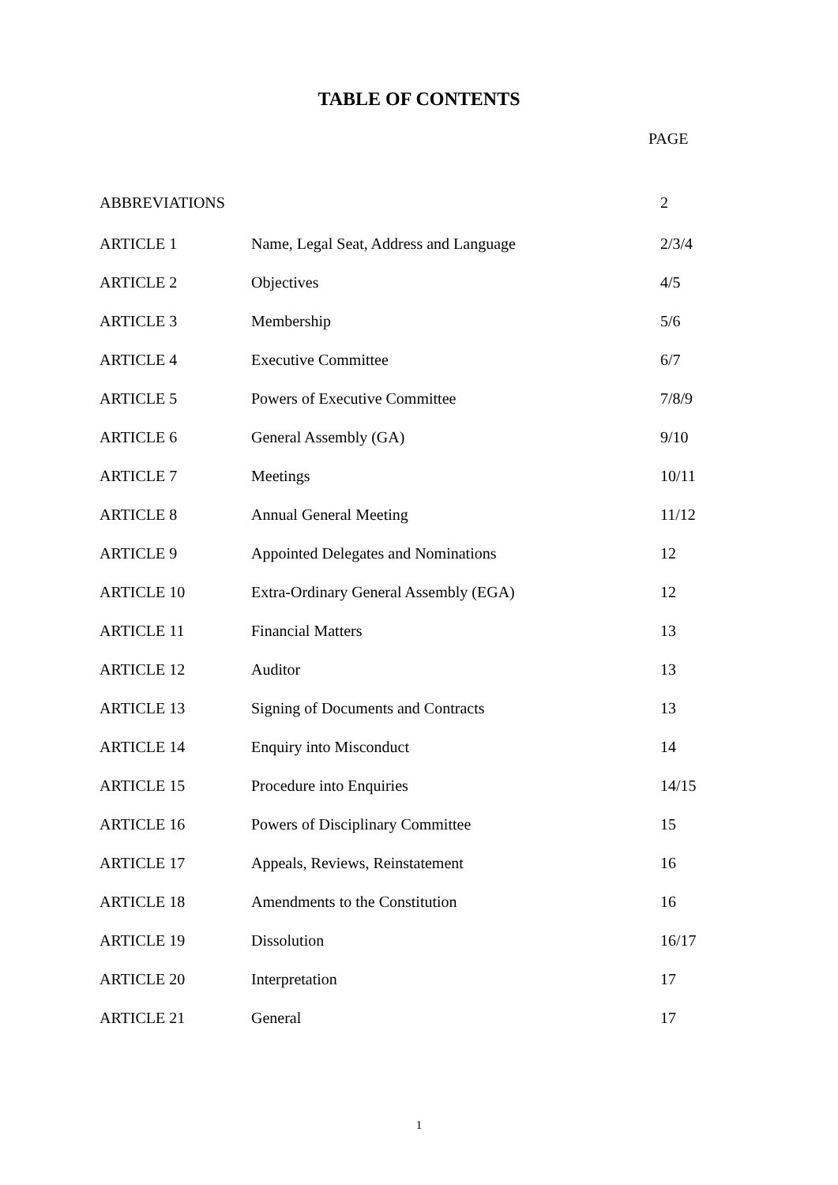TABLE OF CONTENTS
PAGE
| ABBREVIATIONS | | 2 |
| ARTICLE 1 | Name, Legal Seat, Address and Language | 2/3/4 |
| ARTICLE 2 | Objectives | 4/5 |
| ARTICLE 3 | Membership | 5/6 |
| ARTICLE 4 | Executive Committee | 6/7 |
| ARTICLE 5 | Powers of Executive Committee | 7/8/9 |
| ARTICLE 6 | General Assembly (GA) | 9/10 |
| ARTICLE 7 | Meetings | 10/11 |
| ARTICLE 8 | Annual General Meeting | 11/12 |
| ARTICLE 9 | Appointed Delegates and Nominations | 12 |
| ARTICLE 10 | Extra-Ordinary General Assembly (EGA) | 12 |
| ARTICLE 11 | Financial Matters | 13 |
| ARTICLE 12 | Auditor | 13 |
| ARTICLE 13 | Signing of Documents and Contracts | 13 |
| ARTICLE 14 | Enquiry into Misconduct | 14 |
| ARTICLE 15 | Procedure into Enquiries | 14/15 |
| ARTICLE 16 | Powers of Disciplinary Committee | 15 |
| ARTICLE 17 | Appeals, Reviews, Reinstatement | 16 |
| ARTICLE 18 | Amendments to the Constitution | 16 |
| ARTICLE 19 | Dissolution | 16/17 |
| ARTICLE 20 | Interpretation | 17 |
| ARTICLE 21 | General | 17 |
1